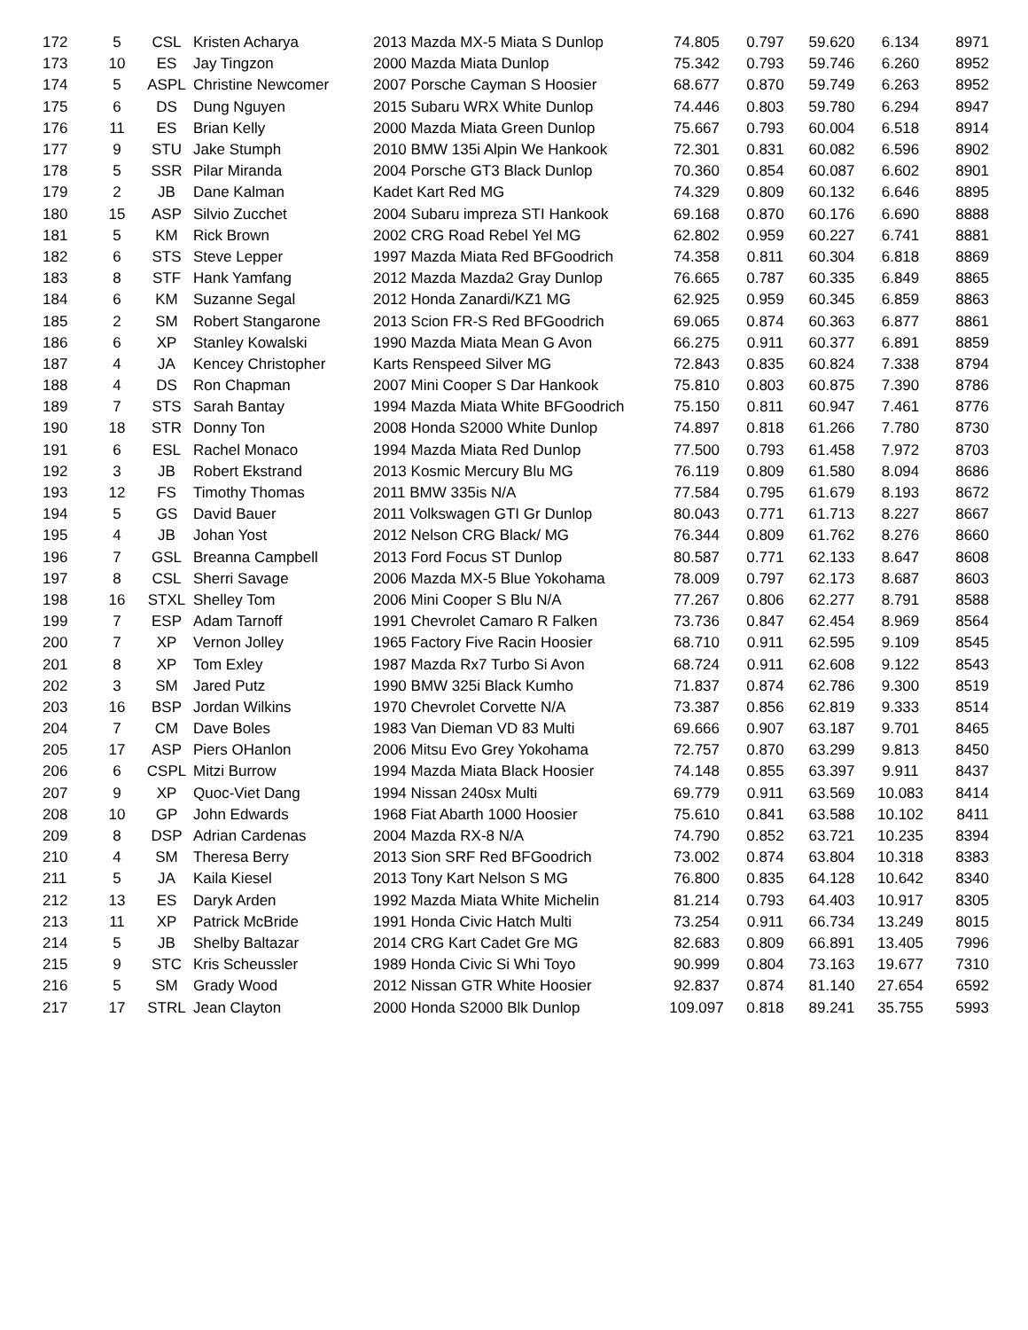| 172 | 5 | CSL | Kristen Acharya | 2013 Mazda MX-5 Miata S Dunlop | 74.805 | 0.797 | 59.620 | 6.134 | 8971 |
| 173 | 10 | ES | Jay Tingzon | 2000 Mazda Miata Dunlop | 75.342 | 0.793 | 59.746 | 6.260 | 8952 |
| 174 | 5 | ASPL | Christine Newcomer | 2007 Porsche Cayman S Hoosier | 68.677 | 0.870 | 59.749 | 6.263 | 8952 |
| 175 | 6 | DS | Dung Nguyen | 2015 Subaru WRX White Dunlop | 74.446 | 0.803 | 59.780 | 6.294 | 8947 |
| 176 | 11 | ES | Brian Kelly | 2000 Mazda Miata Green Dunlop | 75.667 | 0.793 | 60.004 | 6.518 | 8914 |
| 177 | 9 | STU | Jake Stumph | 2010 BMW 135i Alpin We Hankook | 72.301 | 0.831 | 60.082 | 6.596 | 8902 |
| 178 | 5 | SSR | Pilar Miranda | 2004 Porsche GT3 Black Dunlop | 70.360 | 0.854 | 60.087 | 6.602 | 8901 |
| 179 | 2 | JB | Dane Kalman | Kadet Kart Red MG | 74.329 | 0.809 | 60.132 | 6.646 | 8895 |
| 180 | 15 | ASP | Silvio Zucchet | 2004 Subaru impreza STI Hankook | 69.168 | 0.870 | 60.176 | 6.690 | 8888 |
| 181 | 5 | KM | Rick Brown | 2002 CRG Road Rebel Yel MG | 62.802 | 0.959 | 60.227 | 6.741 | 8881 |
| 182 | 6 | STS | Steve Lepper | 1997 Mazda Miata Red BFGoodrich | 74.358 | 0.811 | 60.304 | 6.818 | 8869 |
| 183 | 8 | STF | Hank Yamfang | 2012 Mazda Mazda2 Gray Dunlop | 76.665 | 0.787 | 60.335 | 6.849 | 8865 |
| 184 | 6 | KM | Suzanne Segal | 2012 Honda Zanardi/KZ1 MG | 62.925 | 0.959 | 60.345 | 6.859 | 8863 |
| 185 | 2 | SM | Robert Stangarone | 2013 Scion FR-S Red BFGoodrich | 69.065 | 0.874 | 60.363 | 6.877 | 8861 |
| 186 | 6 | XP | Stanley Kowalski | 1990 Mazda Miata Mean G Avon | 66.275 | 0.911 | 60.377 | 6.891 | 8859 |
| 187 | 4 | JA | Kencey Christopher | Karts Renspeed Silver MG | 72.843 | 0.835 | 60.824 | 7.338 | 8794 |
| 188 | 4 | DS | Ron Chapman | 2007 Mini Cooper S Dar Hankook | 75.810 | 0.803 | 60.875 | 7.390 | 8786 |
| 189 | 7 | STS | Sarah Bantay | 1994 Mazda Miata White BFGoodrich | 75.150 | 0.811 | 60.947 | 7.461 | 8776 |
| 190 | 18 | STR | Donny Ton | 2008 Honda S2000 White Dunlop | 74.897 | 0.818 | 61.266 | 7.780 | 8730 |
| 191 | 6 | ESL | Rachel Monaco | 1994 Mazda Miata Red Dunlop | 77.500 | 0.793 | 61.458 | 7.972 | 8703 |
| 192 | 3 | JB | Robert Ekstrand | 2013 Kosmic Mercury Blu MG | 76.119 | 0.809 | 61.580 | 8.094 | 8686 |
| 193 | 12 | FS | Timothy Thomas | 2011 BMW 335is N/A | 77.584 | 0.795 | 61.679 | 8.193 | 8672 |
| 194 | 5 | GS | David Bauer | 2011 Volkswagen GTI Gr Dunlop | 80.043 | 0.771 | 61.713 | 8.227 | 8667 |
| 195 | 4 | JB | Johan Yost | 2012 Nelson CRG Black/ MG | 76.344 | 0.809 | 61.762 | 8.276 | 8660 |
| 196 | 7 | GSL | Breanna Campbell | 2013 Ford Focus ST Dunlop | 80.587 | 0.771 | 62.133 | 8.647 | 8608 |
| 197 | 8 | CSL | Sherri Savage | 2006 Mazda MX-5 Blue Yokohama | 78.009 | 0.797 | 62.173 | 8.687 | 8603 |
| 198 | 16 | STXL | Shelley Tom | 2006 Mini Cooper S Blu N/A | 77.267 | 0.806 | 62.277 | 8.791 | 8588 |
| 199 | 7 | ESP | Adam Tarnoff | 1991 Chevrolet Camaro R Falken | 73.736 | 0.847 | 62.454 | 8.969 | 8564 |
| 200 | 7 | XP | Vernon Jolley | 1965 Factory Five Racin Hoosier | 68.710 | 0.911 | 62.595 | 9.109 | 8545 |
| 201 | 8 | XP | Tom Exley | 1987 Mazda Rx7 Turbo Si Avon | 68.724 | 0.911 | 62.608 | 9.122 | 8543 |
| 202 | 3 | SM | Jared Putz | 1990 BMW 325i Black Kumho | 71.837 | 0.874 | 62.786 | 9.300 | 8519 |
| 203 | 16 | BSP | Jordan Wilkins | 1970 Chevrolet Corvette N/A | 73.387 | 0.856 | 62.819 | 9.333 | 8514 |
| 204 | 7 | CM | Dave Boles | 1983 Van Dieman VD 83 Multi | 69.666 | 0.907 | 63.187 | 9.701 | 8465 |
| 205 | 17 | ASP | Piers OHanlon | 2006 Mitsu Evo Grey Yokohama | 72.757 | 0.870 | 63.299 | 9.813 | 8450 |
| 206 | 6 | CSPL | Mitzi Burrow | 1994 Mazda Miata Black Hoosier | 74.148 | 0.855 | 63.397 | 9.911 | 8437 |
| 207 | 9 | XP | Quoc-Viet Dang | 1994 Nissan 240sx Multi | 69.779 | 0.911 | 63.569 | 10.083 | 8414 |
| 208 | 10 | GP | John Edwards | 1968 Fiat Abarth 1000 Hoosier | 75.610 | 0.841 | 63.588 | 10.102 | 8411 |
| 209 | 8 | DSP | Adrian Cardenas | 2004 Mazda RX-8 N/A | 74.790 | 0.852 | 63.721 | 10.235 | 8394 |
| 210 | 4 | SM | Theresa Berry | 2013 Sion SRF Red BFGoodrich | 73.002 | 0.874 | 63.804 | 10.318 | 8383 |
| 211 | 5 | JA | Kaila Kiesel | 2013 Tony Kart Nelson S MG | 76.800 | 0.835 | 64.128 | 10.642 | 8340 |
| 212 | 13 | ES | Daryk Arden | 1992 Mazda Miata White Michelin | 81.214 | 0.793 | 64.403 | 10.917 | 8305 |
| 213 | 11 | XP | Patrick McBride | 1991 Honda Civic Hatch Multi | 73.254 | 0.911 | 66.734 | 13.249 | 8015 |
| 214 | 5 | JB | Shelby Baltazar | 2014 CRG Kart Cadet Gre MG | 82.683 | 0.809 | 66.891 | 13.405 | 7996 |
| 215 | 9 | STC | Kris Scheussler | 1989 Honda Civic Si Whi Toyo | 90.999 | 0.804 | 73.163 | 19.677 | 7310 |
| 216 | 5 | SM | Grady Wood | 2012 Nissan GTR White Hoosier | 92.837 | 0.874 | 81.140 | 27.654 | 6592 |
| 217 | 17 | STRL | Jean Clayton | 2000 Honda S2000 Blk Dunlop | 109.097 | 0.818 | 89.241 | 35.755 | 5993 |